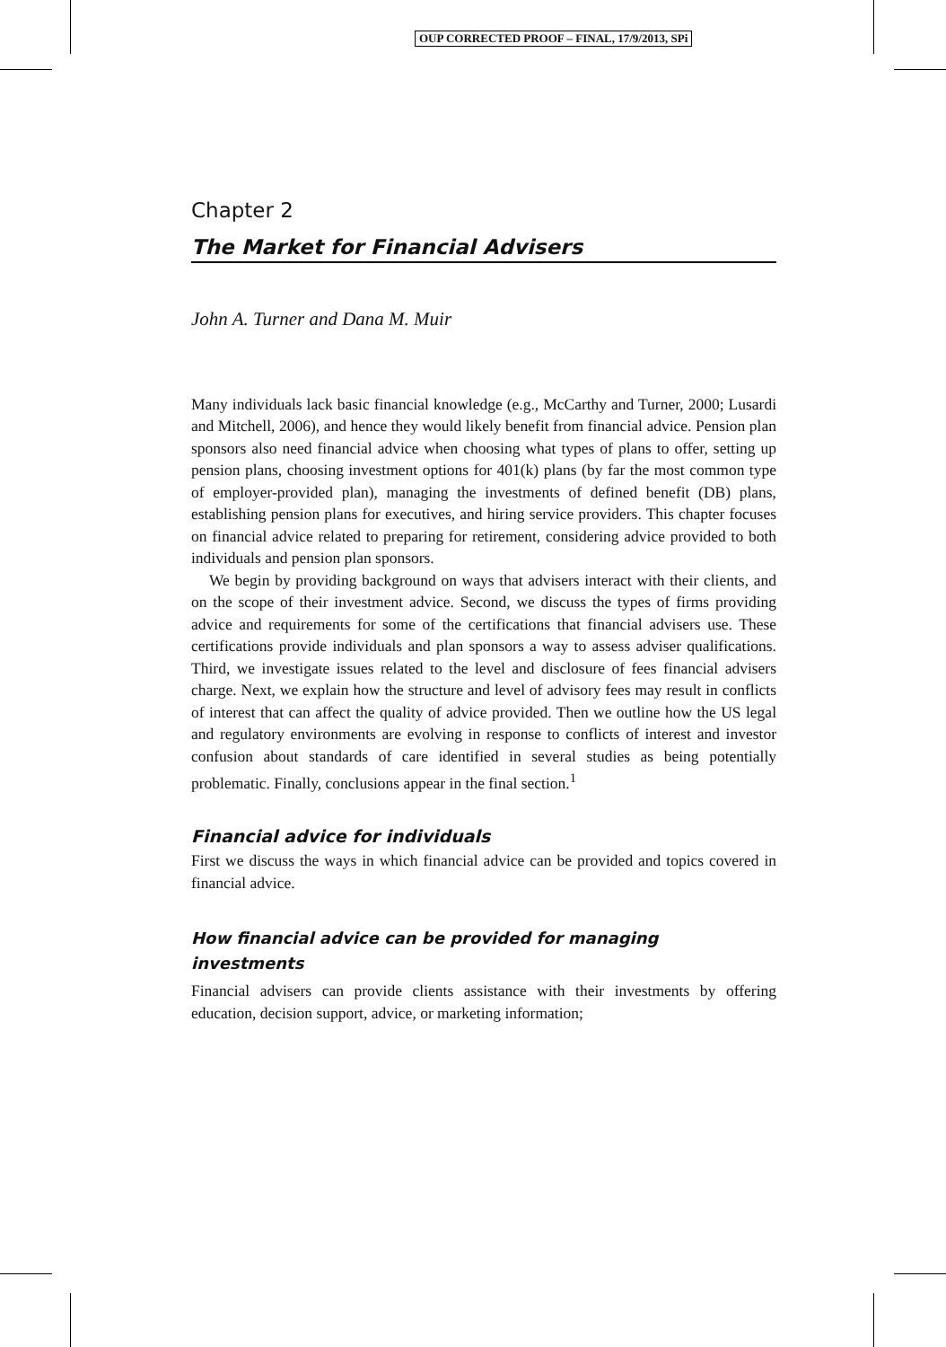OUP CORRECTED PROOF – FINAL, 17/9/2013, SPi
Chapter 2
The Market for Financial Advisers
John A. Turner and Dana M. Muir
Many individuals lack basic financial knowledge (e.g., McCarthy and Turner, 2000; Lusardi and Mitchell, 2006), and hence they would likely benefit from financial advice. Pension plan sponsors also need financial advice when choosing what types of plans to offer, setting up pension plans, choosing investment options for 401(k) plans (by far the most common type of employer-provided plan), managing the investments of defined benefit (DB) plans, establishing pension plans for executives, and hiring service providers. This chapter focuses on financial advice related to preparing for retirement, considering advice provided to both individuals and pension plan sponsors.
We begin by providing background on ways that advisers interact with their clients, and on the scope of their investment advice. Second, we discuss the types of firms providing advice and requirements for some of the certifications that financial advisers use. These certifications provide individuals and plan sponsors a way to assess adviser qualifications. Third, we investigate issues related to the level and disclosure of fees financial advisers charge. Next, we explain how the structure and level of advisory fees may result in conflicts of interest that can affect the quality of advice provided. Then we outline how the US legal and regulatory environments are evolving in response to conflicts of interest and investor confusion about standards of care identified in several studies as being potentially problematic. Finally, conclusions appear in the final section.<sup>1</sup>
Financial advice for individuals
First we discuss the ways in which financial advice can be provided and topics covered in financial advice.
How financial advice can be provided for managing investments
Financial advisers can provide clients assistance with their investments by offering education, decision support, advice, or marketing information;